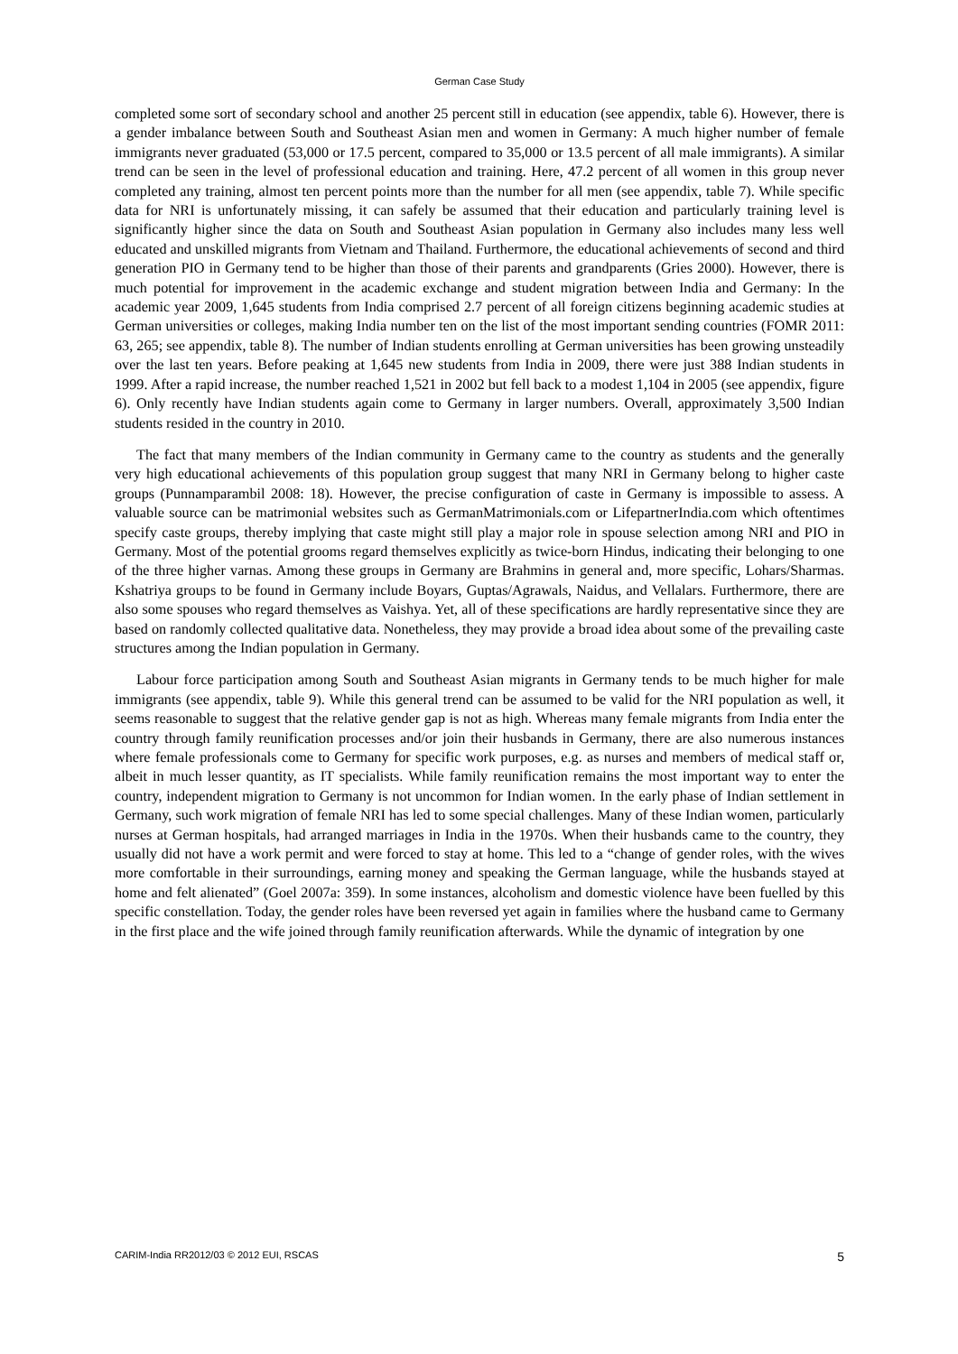German Case Study
completed some sort of secondary school and another 25 percent still in education (see appendix, table 6). However, there is a gender imbalance between South and Southeast Asian men and women in Germany: A much higher number of female immigrants never graduated (53,000 or 17.5 percent, compared to 35,000 or 13.5 percent of all male immigrants). A similar trend can be seen in the level of professional education and training. Here, 47.2 percent of all women in this group never completed any training, almost ten percent points more than the number for all men (see appendix, table 7). While specific data for NRI is unfortunately missing, it can safely be assumed that their education and particularly training level is significantly higher since the data on South and Southeast Asian population in Germany also includes many less well educated and unskilled migrants from Vietnam and Thailand. Furthermore, the educational achievements of second and third generation PIO in Germany tend to be higher than those of their parents and grandparents (Gries 2000). However, there is much potential for improvement in the academic exchange and student migration between India and Germany: In the academic year 2009, 1,645 students from India comprised 2.7 percent of all foreign citizens beginning academic studies at German universities or colleges, making India number ten on the list of the most important sending countries (FOMR 2011: 63, 265; see appendix, table 8). The number of Indian students enrolling at German universities has been growing unsteadily over the last ten years. Before peaking at 1,645 new students from India in 2009, there were just 388 Indian students in 1999. After a rapid increase, the number reached 1,521 in 2002 but fell back to a modest 1,104 in 2005 (see appendix, figure 6). Only recently have Indian students again come to Germany in larger numbers. Overall, approximately 3,500 Indian students resided in the country in 2010.
The fact that many members of the Indian community in Germany came to the country as students and the generally very high educational achievements of this population group suggest that many NRI in Germany belong to higher caste groups (Punnamparambil 2008: 18). However, the precise configuration of caste in Germany is impossible to assess. A valuable source can be matrimonial websites such as GermanMatrimonials.com or LifepartnerIndia.com which oftentimes specify caste groups, thereby implying that caste might still play a major role in spouse selection among NRI and PIO in Germany. Most of the potential grooms regard themselves explicitly as twice-born Hindus, indicating their belonging to one of the three higher varnas. Among these groups in Germany are Brahmins in general and, more specific, Lohars/Sharmas. Kshatriya groups to be found in Germany include Boyars, Guptas/Agrawals, Naidus, and Vellalars. Furthermore, there are also some spouses who regard themselves as Vaishya. Yet, all of these specifications are hardly representative since they are based on randomly collected qualitative data. Nonetheless, they may provide a broad idea about some of the prevailing caste structures among the Indian population in Germany.
Labour force participation among South and Southeast Asian migrants in Germany tends to be much higher for male immigrants (see appendix, table 9). While this general trend can be assumed to be valid for the NRI population as well, it seems reasonable to suggest that the relative gender gap is not as high. Whereas many female migrants from India enter the country through family reunification processes and/or join their husbands in Germany, there are also numerous instances where female professionals come to Germany for specific work purposes, e.g. as nurses and members of medical staff or, albeit in much lesser quantity, as IT specialists. While family reunification remains the most important way to enter the country, independent migration to Germany is not uncommon for Indian women. In the early phase of Indian settlement in Germany, such work migration of female NRI has led to some special challenges. Many of these Indian women, particularly nurses at German hospitals, had arranged marriages in India in the 1970s. When their husbands came to the country, they usually did not have a work permit and were forced to stay at home. This led to a “change of gender roles, with the wives more comfortable in their surroundings, earning money and speaking the German language, while the husbands stayed at home and felt alienated” (Goel 2007a: 359). In some instances, alcoholism and domestic violence have been fuelled by this specific constellation. Today, the gender roles have been reversed yet again in families where the husband came to Germany in the first place and the wife joined through family reunification afterwards. While the dynamic of integration by one
CARIM-India RR2012/03 © 2012 EUI, RSCAS 5